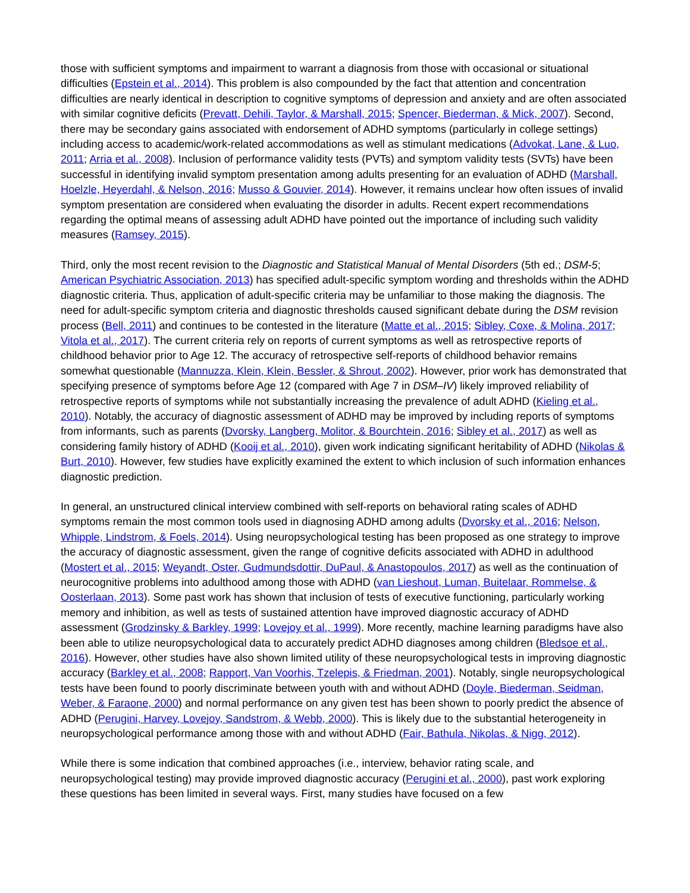those with sufficient symptoms and impairment to warrant a diagnosis from those with occasional or situational difficulties (Epstein et al., 2014). This problem is also compounded by the fact that attention and concentration difficulties are nearly identical in description to cognitive symptoms of depression and anxiety and are often associated with similar cognitive deficits (Prevatt, Dehili, Taylor, & Marshall, 2015; Spencer, Biederman, & Mick, 2007). Second, there may be secondary gains associated with endorsement of ADHD symptoms (particularly in college settings) including access to academic/work-related accommodations as well as stimulant medications (Advokat, Lane, & Luo, 2011; Arria et al., 2008). Inclusion of performance validity tests (PVTs) and symptom validity tests (SVTs) have been successful in identifying invalid symptom presentation among adults presenting for an evaluation of ADHD (Marshall, Hoelzle, Heyerdahl, & Nelson, 2016; Musso & Gouvier, 2014). However, it remains unclear how often issues of invalid symptom presentation are considered when evaluating the disorder in adults. Recent expert recommendations regarding the optimal means of assessing adult ADHD have pointed out the importance of including such validity measures (Ramsey, 2015).
Third, only the most recent revision to the Diagnostic and Statistical Manual of Mental Disorders (5th ed.; DSM-5; American Psychiatric Association, 2013) has specified adult-specific symptom wording and thresholds within the ADHD diagnostic criteria. Thus, application of adult-specific criteria may be unfamiliar to those making the diagnosis. The need for adult-specific symptom criteria and diagnostic thresholds caused significant debate during the DSM revision process (Bell, 2011) and continues to be contested in the literature (Matte et al., 2015; Sibley, Coxe, & Molina, 2017; Vitola et al., 2017). The current criteria rely on reports of current symptoms as well as retrospective reports of childhood behavior prior to Age 12. The accuracy of retrospective self-reports of childhood behavior remains somewhat questionable (Mannuzza, Klein, Klein, Bessler, & Shrout, 2002). However, prior work has demonstrated that specifying presence of symptoms before Age 12 (compared with Age 7 in DSM–IV) likely improved reliability of retrospective reports of symptoms while not substantially increasing the prevalence of adult ADHD (Kieling et al., 2010). Notably, the accuracy of diagnostic assessment of ADHD may be improved by including reports of symptoms from informants, such as parents (Dvorsky, Langberg, Molitor, & Bourchtein, 2016; Sibley et al., 2017) as well as considering family history of ADHD (Kooij et al., 2010), given work indicating significant heritability of ADHD (Nikolas & Burt, 2010). However, few studies have explicitly examined the extent to which inclusion of such information enhances diagnostic prediction.
In general, an unstructured clinical interview combined with self-reports on behavioral rating scales of ADHD symptoms remain the most common tools used in diagnosing ADHD among adults (Dvorsky et al., 2016; Nelson, Whipple, Lindstrom, & Foels, 2014). Using neuropsychological testing has been proposed as one strategy to improve the accuracy of diagnostic assessment, given the range of cognitive deficits associated with ADHD in adulthood (Mostert et al., 2015; Weyandt, Oster, Gudmundsdottir, DuPaul, & Anastopoulos, 2017) as well as the continuation of neurocognitive problems into adulthood among those with ADHD (van Lieshout, Luman, Buitelaar, Rommelse, & Oosterlaan, 2013). Some past work has shown that inclusion of tests of executive functioning, particularly working memory and inhibition, as well as tests of sustained attention have improved diagnostic accuracy of ADHD assessment (Grodzinsky & Barkley, 1999; Lovejoy et al., 1999). More recently, machine learning paradigms have also been able to utilize neuropsychological data to accurately predict ADHD diagnoses among children (Bledsoe et al., 2016). However, other studies have also shown limited utility of these neuropsychological tests in improving diagnostic accuracy (Barkley et al., 2008; Rapport, Van Voorhis, Tzelepis, & Friedman, 2001). Notably, single neuropsychological tests have been found to poorly discriminate between youth with and without ADHD (Doyle, Biederman, Seidman, Weber, & Faraone, 2000) and normal performance on any given test has been shown to poorly predict the absence of ADHD (Perugini, Harvey, Lovejoy, Sandstrom, & Webb, 2000). This is likely due to the substantial heterogeneity in neuropsychological performance among those with and without ADHD (Fair, Bathula, Nikolas, & Nigg, 2012).
While there is some indication that combined approaches (i.e., interview, behavior rating scale, and neuropsychological testing) may provide improved diagnostic accuracy (Perugini et al., 2000), past work exploring these questions has been limited in several ways. First, many studies have focused on a few